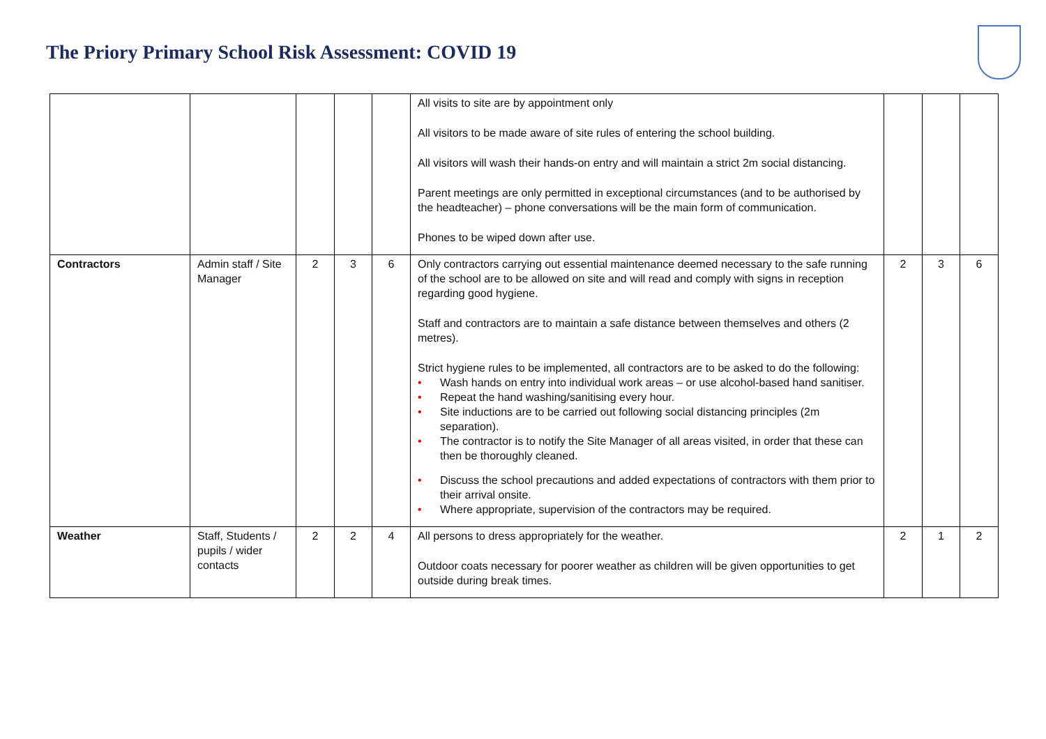The Priory Primary School Risk Assessment: COVID 19
| | | | | | All visits to site are by appointment only All visitors to be made aware of site rules of entering the school building. All visitors will wash their hands-on entry and will maintain a strict 2m social distancing. Parent meetings are only permitted in exceptional circumstances (and to be authorised by the headteacher) – phone conversations will be the main form of communication. Phones to be wiped down after use. | | | |
| Contractors | Admin staff / Site Manager | 2 | 3 | 6 | Only contractors carrying out essential maintenance deemed necessary to the safe running of the school are to be allowed on site and will read and comply with signs in reception regarding good hygiene. Staff and contractors are to maintain a safe distance between themselves and others (2 metres). Strict hygiene rules to be implemented, all contractors are to be asked to do the following: • Wash hands on entry into individual work areas – or use alcohol-based hand sanitiser. • Repeat the hand washing/sanitising every hour. • Site inductions are to be carried out following social distancing principles (2m separation). • The contractor is to notify the Site Manager of all areas visited, in order that these can then be thoroughly cleaned. • Discuss the school precautions and added expectations of contractors with them prior to their arrival onsite. • Where appropriate, supervision of the contractors may be required. | 2 | 3 | 6 |
| Weather | Staff, Students / pupils / wider contacts | 2 | 2 | 4 | All persons to dress appropriately for the weather. Outdoor coats necessary for poorer weather as children will be given opportunities to get outside during break times. | 2 | 1 | 2 |